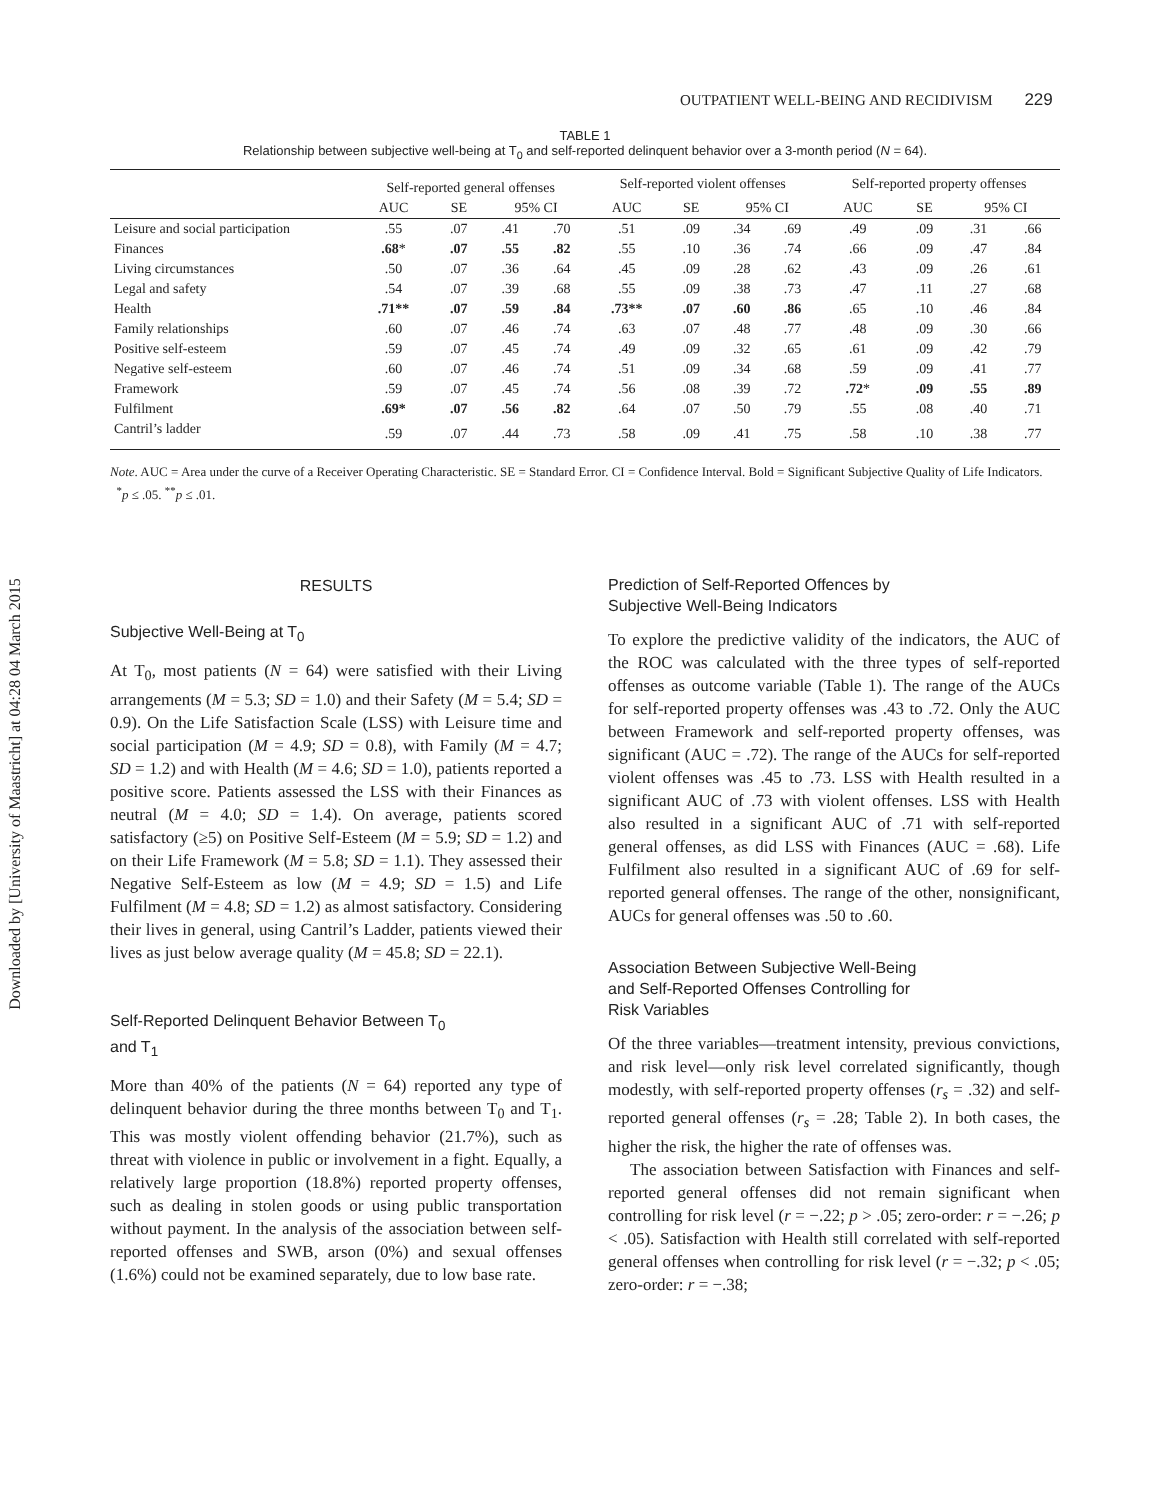Downloaded by [University of Maastricht] at 04:28 04 March 2015
OUTPATIENT WELL-BEING AND RECIDIVISM 229
TABLE 1
Relationship between subjective well-being at T<sub>0</sub> and self-reported delinquent behavior over a 3-month period (N = 64).
| | Self-reported general offenses | | | | Self-reported violent offenses | | | | Self-reported property offenses | | | |
| --- | --- | --- | --- | --- | --- | --- | --- | --- | --- | --- | --- | --- |
| | AUC | SE | 95% CI | | AUC | SE | 95% CI | | AUC | SE | 95% CI | |
| Leisure and social participation | .55 | .07 | .41 | .70 | .51 | .09 | .34 | .69 | .49 | .09 | .31 | .66 |
| Finances | .68 * | .07 | .55 | .82 | .55 | .10 | .36 | .74 | .66 | .09 | .47 | .84 |
| Living circumstances | .50 | .07 | .36 | .64 | .45 | .09 | .28 | .62 | .43 | .09 | .26 | .61 |
| Legal and safety | .54 | .07 | .39 | .68 | .55 | .09 | .38 | .73 | .47 | .11 | .27 | .68 |
| Health | .71** | .07 | .59 | .84 | .73** | .07 | .60 | .86 | .65 | .10 | .46 | .84 |
| Family relationships | .60 | .07 | .46 | .74 | .63 | .07 | .48 | .77 | .48 | .09 | .30 | .66 |
| Positive self-esteem | .59 | .07 | .45 | .74 | .49 | .09 | .32 | .65 | .61 | .09 | .42 | .79 |
| Negative self-esteem | .60 | .07 | .46 | .74 | .51 | .09 | .34 | .68 | .59 | .09 | .41 | .77 |
| Framework | .59 | .07 | .45 | .74 | .56 | .08 | .39 | .72 | .72 * | .09 | .55 | .89 |
| Fulfilment | .69* | .07 | .56 | .82 | .64 | .07 | .50 | .79 | .55 | .08 | .40 | .71 |
| Cantril’s ladder | .59 | .07 | .44 | .73 | .58 | .09 | .41 | .75 | .58 | .10 | .38 | .77 |
Note. AUC = Area under the curve of a Receiver Operating Characteristic. SE = Standard Error. CI = Confidence Interval. Bold = Significant Subjective Quality of Life Indicators.
<sup>*</sup> p ≤ .05. <sup>**</sup>p ≤ .01.
RESULTS
Subjective Well-Being at T<sub>0</sub>
At T<sub>0</sub>, most patients (N = 64) were satisfied with their Living arrangements (M = 5.3; SD = 1.0) and their Safety (M = 5.4; SD = 0.9). On the Life Satisfaction Scale (LSS) with Leisure time and social participation (M = 4.9; SD = 0.8), with Family (M = 4.7; SD = 1.2) and with Health (M = 4.6; SD = 1.0), patients reported a positive score. Patients assessed the LSS with their Finances as neutral (M = 4.0; SD = 1.4). On average, patients scored satisfactory (≥5) on Positive Self-Esteem (M = 5.9; SD = 1.2) and on their Life Framework (M = 5.8; SD = 1.1). They assessed their Negative Self-Esteem as low (M = 4.9; SD = 1.5) and Life Fulfilment (M = 4.8; SD = 1.2) as almost satisfactory. Considering their lives in general, using Cantril’s Ladder, patients viewed their lives as just below average quality (M = 45.8; SD = 22.1).
Self-Reported Delinquent Behavior Between T<sub>0</sub>
and T<sub>1</sub>
More than 40% of the patients (N = 64) reported any type of delinquent behavior during the three months between T<sub>0</sub> and T<sub>1</sub>. This was mostly violent offending behavior (21.7%), such as threat with violence in public or involvement in a fight. Equally, a relatively large proportion (18.8%) reported property offenses, such as dealing in stolen goods or using public transportation without payment. In the analysis of the association between self-reported offenses and SWB, arson (0%) and sexual offenses (1.6%) could not be examined separately, due to low base rate.
Prediction of Self-Reported Offences by
Subjective Well-Being Indicators
To explore the predictive validity of the indicators, the AUC of the ROC was calculated with the three types of self-reported offenses as outcome variable (Table 1). The range of the AUCs for self-reported property offenses was .43 to .72. Only the AUC between Framework and self-reported property offenses, was significant (AUC = .72). The range of the AUCs for self-reported violent offenses was .45 to .73. LSS with Health resulted in a significant AUC of .73 with violent offenses. LSS with Health also resulted in a significant AUC of .71 with self-reported general offenses, as did LSS with Finances (AUC = .68). Life Fulfilment also resulted in a significant AUC of .69 for self-reported general offenses. The range of the other, nonsignificant, AUCs for general offenses was .50 to .60.
Association Between Subjective Well-Being
and Self-Reported Offenses Controlling for
Risk Variables
Of the three variables—treatment intensity, previous convictions, and risk level—only risk level correlated significantly, though modestly, with self-reported property offenses (r<sub>s</sub> = .32) and self-reported general offenses (r<sub>s</sub> = .28; Table 2). In both cases, the higher the risk, the higher the rate of offenses was.
The association between Satisfaction with Finances and self-reported general offenses did not remain significant when controlling for risk level (r = −.22; p > .05; zero-order: r = −.26; p < .05). Satisfaction with Health still correlated with self-reported general offenses when controlling for risk level (r = −.32; p < .05; zero-order: r = −.38;